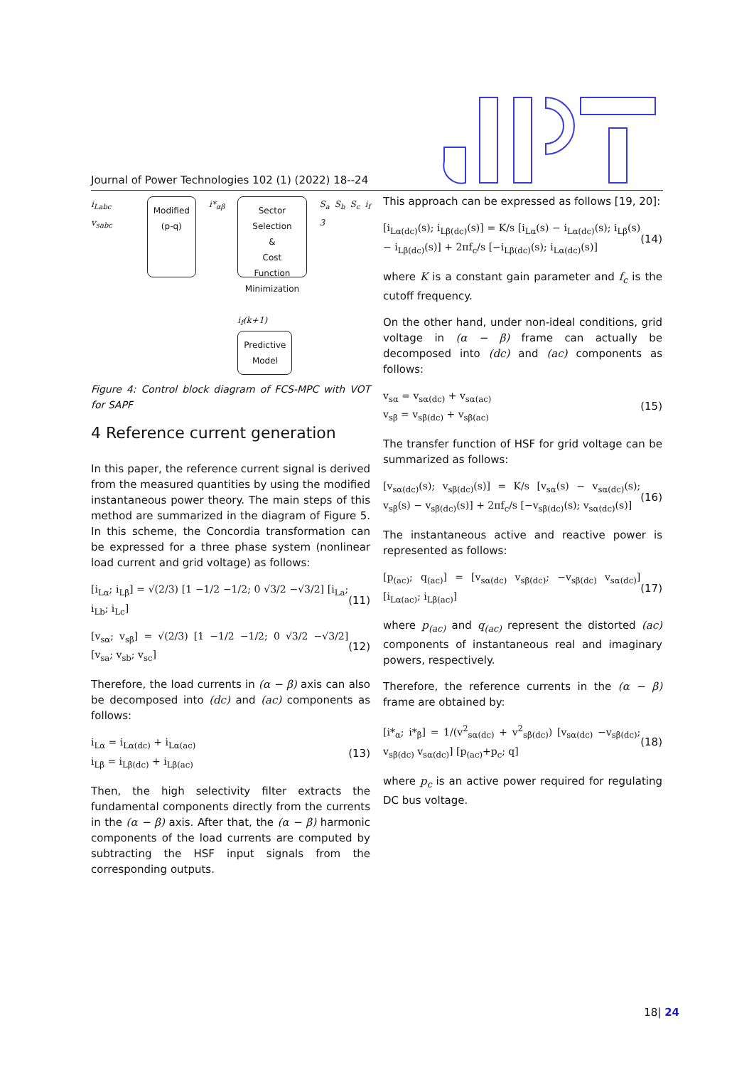Journal of Power Technologies 102 (1) (2022) 18--24
i<sub>Labc</sub> v<sub>sabc</sub>
Modified
(p-q)
i*<sub>αβ</sub>
Sector
Selection
&
Cost Function
Minimization
i<sub>f</sub>(k+1)
Predictive
Model
S<sub>a</sub> S<sub>b</sub> S<sub>c</sub> i<sub>f</sub> 3
Figure 4: Control block diagram of FCS-MPC with VOT for SAPF
4 Reference current generation
In this paper, the reference current signal is derived from the measured quantities by using the modified instantaneous power theory. The main steps of this method are summarized in the diagram of Figure 5. In this scheme, the Concordia transformation can be expressed for a three phase system (nonlinear load current and grid voltage) as follows:
[i<sub>Lα</sub>; i<sub>Lβ</sub>] = √(2/3) [1 −1/2 −1/2; 0 √3/2 −√3/2] [i<sub>La</sub>; i<sub>Lb</sub>; i<sub>Lc</sub>] (11)
[v<sub>sα</sub>; v<sub>sβ</sub>] = √(2/3) [1 −1/2 −1/2; 0 √3/2 −√3/2] [v<sub>sa</sub>; v<sub>sb</sub>; v<sub>sc</sub>] (12)
Therefore, the load currents in (α − β) axis can also be decomposed into (dc) and (ac) components as follows:
i<sub>Lα</sub> = i<sub>Lα(dc)</sub> + i<sub>Lα(ac)</sub>
i<sub>Lβ</sub> = i<sub>Lβ(dc)</sub> + i<sub>Lβ(ac)</sub> (13)
Then, the high selectivity filter extracts the fundamental components directly from the currents in the (α − β) axis. After that, the (α − β) harmonic components of the load currents are computed by subtracting the HSF input signals from the corresponding outputs.
This approach can be expressed as follows [19, 20]:
[i<sub>Lα(dc)</sub>(s); i<sub>Lβ(dc)</sub>(s)] = K/s [i<sub>Lα</sub>(s) − i<sub>Lα(dc)</sub>(s); i<sub>Lβ</sub>(s) − i<sub>Lβ(dc)</sub>(s)] + 2πf<sub>c</sub>/s [−i<sub>Lβ(dc)</sub>(s); i<sub>Lα(dc)</sub>(s)] (14)
where K is a constant gain parameter and f<sub>c</sub> is the cutoff frequency.
On the other hand, under non-ideal conditions, grid voltage in (α − β) frame can actually be decomposed into (dc) and (ac) components as follows:
v<sub>sα</sub> = v<sub>sα(dc)</sub> + v<sub>sα(ac)</sub>
v<sub>sβ</sub> = v<sub>sβ(dc)</sub> + v<sub>sβ(ac)</sub> (15)
The transfer function of HSF for grid voltage can be summarized as follows:
[v<sub>sα(dc)</sub>(s); v<sub>sβ(dc)</sub>(s)] = K/s [v<sub>sα</sub>(s) − v<sub>sα(dc)</sub>(s); v<sub>sβ</sub>(s) − v<sub>sβ(dc)</sub>(s)] + 2πf<sub>c</sub>/s [−v<sub>sβ(dc)</sub>(s); v<sub>sα(dc)</sub>(s)] (16)
The instantaneous active and reactive power is represented as follows:
[p<sub>(ac)</sub>; q<sub>(ac)</sub>] = [v<sub>sα(dc)</sub> v<sub>sβ(dc)</sub>; −v<sub>sβ(dc)</sub> v<sub>sα(dc)</sub>] [i<sub>Lα(ac)</sub>; i<sub>Lβ(ac)</sub>] (17)
where p<sub>(ac)</sub> and q<sub>(ac)</sub> represent the distorted (ac) components of instantaneous real and imaginary powers, respectively.
Therefore, the reference currents in the (α − β) frame are obtained by:
[i*<sub>α</sub>; i*<sub>β</sub>] = 1/(v<sup>2</sup><sub>sα(dc)</sub> + v<sup>2</sup><sub>sβ(dc)</sub>) [v<sub>sα(dc)</sub> −v<sub>sβ(dc)</sub>; v<sub>sβ(dc)</sub> v<sub>sα(dc)</sub>] [p<sub>(ac)</sub>+p<sub>c</sub>; q] (18)
where p<sub>c</sub> is an active power required for regulating DC bus voltage.
18| 24